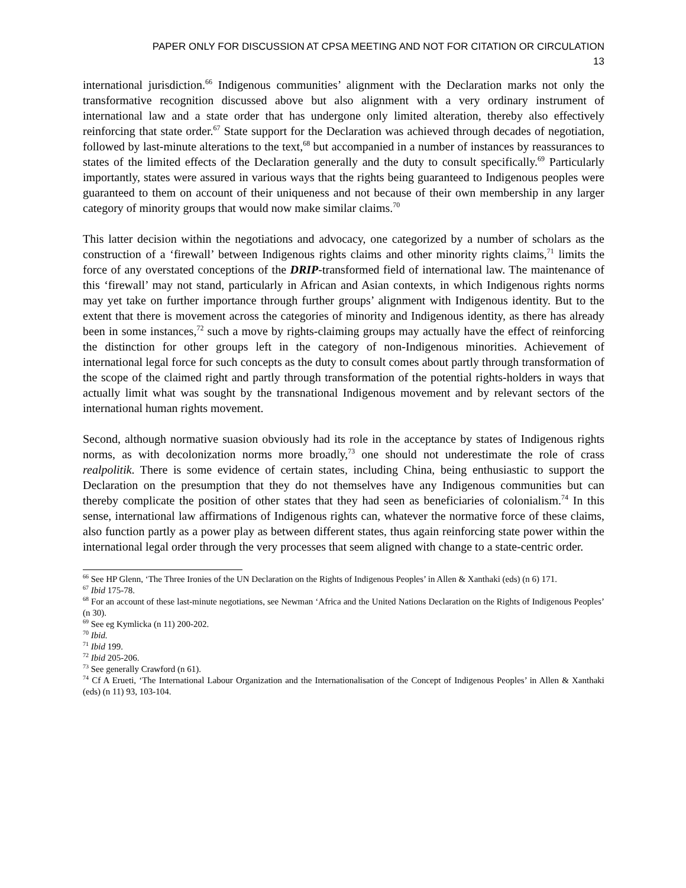PAPER ONLY FOR DISCUSSION AT CPSA MEETING AND NOT FOR CITATION OR CIRCULATION
13
international jurisdiction.<sup>66</sup> Indigenous communities’ alignment with the Declaration marks not only the transformative recognition discussed above but also alignment with a very ordinary instrument of international law and a state order that has undergone only limited alteration, thereby also effectively reinforcing that state order.<sup>67</sup> State support for the Declaration was achieved through decades of negotiation, followed by last-minute alterations to the text,<sup>68</sup> but accompanied in a number of instances by reassurances to states of the limited effects of the Declaration generally and the duty to consult specifically.<sup>69</sup> Particularly importantly, states were assured in various ways that the rights being guaranteed to Indigenous peoples were guaranteed to them on account of their uniqueness and not because of their own membership in any larger category of minority groups that would now make similar claims.<sup>70</sup>
This latter decision within the negotiations and advocacy, one categorized by a number of scholars as the construction of a ‘firewall’ between Indigenous rights claims and other minority rights claims,<sup>71</sup> limits the force of any overstated conceptions of the DRIP-transformed field of international law. The maintenance of this ‘firewall’ may not stand, particularly in African and Asian contexts, in which Indigenous rights norms may yet take on further importance through further groups’ alignment with Indigenous identity. But to the extent that there is movement across the categories of minority and Indigenous identity, as there has already been in some instances,<sup>72</sup> such a move by rights-claiming groups may actually have the effect of reinforcing the distinction for other groups left in the category of non-Indigenous minorities. Achievement of international legal force for such concepts as the duty to consult comes about partly through transformation of the scope of the claimed right and partly through transformation of the potential rights-holders in ways that actually limit what was sought by the transnational Indigenous movement and by relevant sectors of the international human rights movement.
Second, although normative suasion obviously had its role in the acceptance by states of Indigenous rights norms, as with decolonization norms more broadly,<sup>73</sup> one should not underestimate the role of crass realpolitik. There is some evidence of certain states, including China, being enthusiastic to support the Declaration on the presumption that they do not themselves have any Indigenous communities but can thereby complicate the position of other states that they had seen as beneficiaries of colonialism.<sup>74</sup> In this sense, international law affirmations of Indigenous rights can, whatever the normative force of these claims, also function partly as a power play as between different states, thus again reinforcing state power within the international legal order through the very processes that seem aligned with change to a state-centric order.
<sup>66</sup> See HP Glenn, ‘The Three Ironies of the UN Declaration on the Rights of Indigenous Peoples’ in Allen & Xanthaki (eds) (n 6) 171.
<sup>67</sup> Ibid 175-78.
<sup>68</sup> For an account of these last-minute negotiations, see Newman ‘Africa and the United Nations Declaration on the Rights of Indigenous Peoples’ (n 30).
<sup>69</sup> See eg Kymlicka (n 11) 200-202.
<sup>70</sup> Ibid.
<sup>71</sup> Ibid 199.
<sup>72</sup> Ibid 205-206.
<sup>73</sup> See generally Crawford (n 61).
<sup>74</sup> Cf A Erueti, ‘The International Labour Organization and the Internationalisation of the Concept of Indigenous Peoples’ in Allen & Xanthaki (eds) (n 11) 93, 103-104.